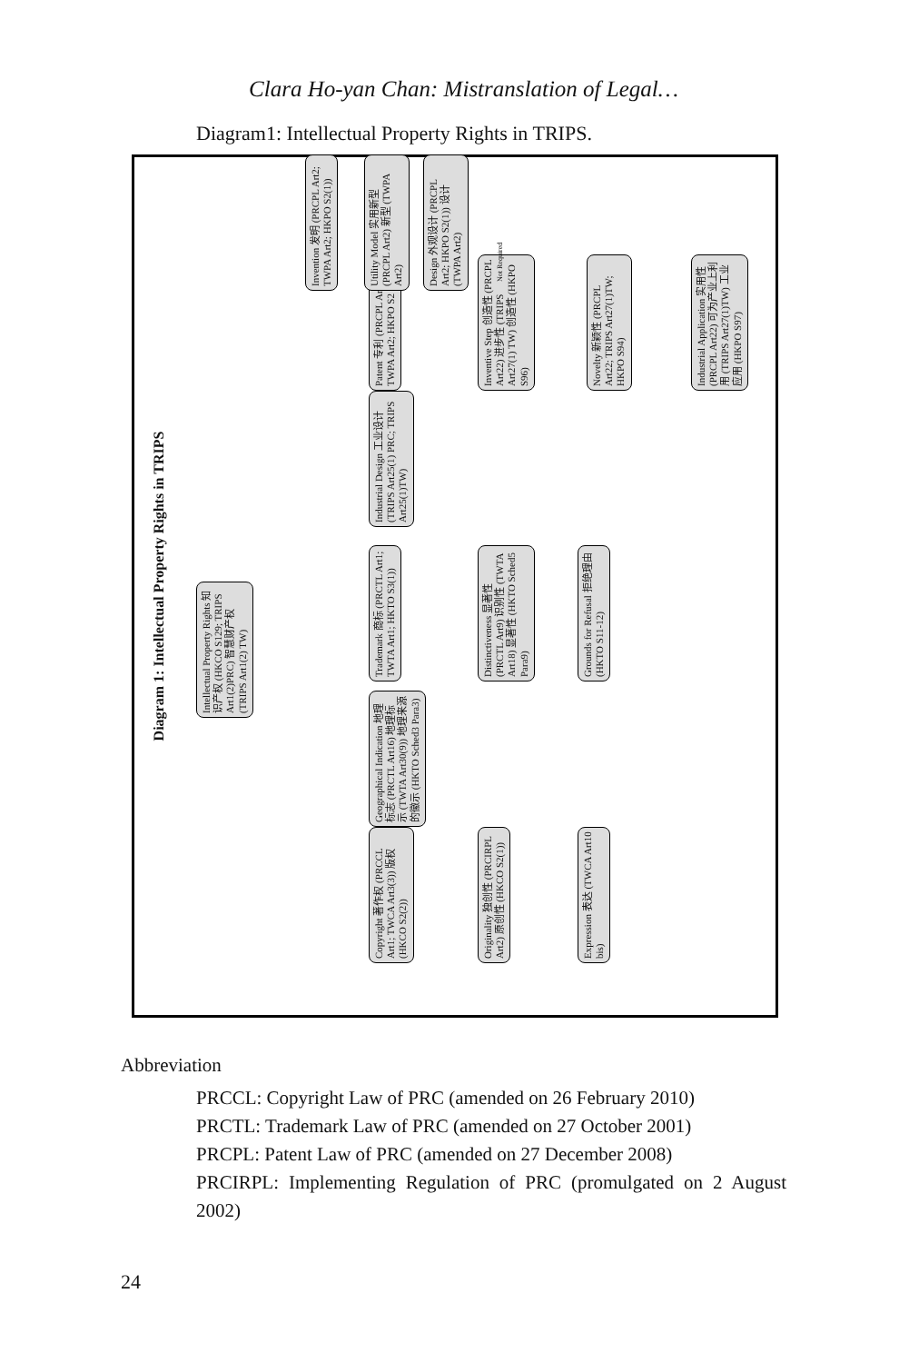Clara Ho-yan Chan: Mistranslation of Legal…
Diagram1: Intellectual Property Rights in TRIPS.
Diagram 1: Intellectual Property Rights in TRIPS
Intellectual Property Rights 知识产权 (HKCO S129; TRIPS Art1(2)PRC) 智慧财产权 (TRIPS Art1(2) TW)
Copyright 著作权 (PRCCL Art1; TWCA Art3(3)) 版权 (HKCO S2(2))
Geographical Indication 地理标志 (PRCTL Art16) 地理标示 (TWTA Art30(9)) 地理来源的徽示 (HKTO Sched3 Para3)
Trademark 商标 (PRCTL Art1; TWTA Art1; HKTO S3(1))
Industrial Design 工业设计 (TRIPS Art25(1) PRC; TRIPS Art25(1)TW)
Patent 专利 (PRCPL Art1; TWPA Art2; HKPO S2 (1))
Originality 独创性 (PRCIRPL Art2) 原创性 (HKCO S2(1))
Distinctiveness 显著性 (PRCTL Art9) 识别性 (TWTA Art18) 显著性 (HKTO Sched5 Para9)
Inventive Step 创造性 (PRCPL Art22) 进步性 (TRIPS Art27(1) TW) 创造性 (HKPO S96)
Expression 表达 (TWCA Art10 bis)
Grounds for Refusal 拒绝理由 (HKTO S11-12)
Novelty 新颖性 (PRCPL Art22; TRIPS Art27(1)TW; HKPO S94)
Industrial Application 实用性 (PRCPL Art22) 可为产业上利用 (TRIPS Art27(1)TW) 工业应用 (HKPO S97)
Invention 发明 (PRCPL Art2; TWPA Art2; HKPO S2(1))
Utility Model 实用新型 (PRCPL Art2) 新型 (TWPA Art2)
Design 外观设计 (PRCPL Art2; HKPO S2(1)) 设计 (TWPA Art2)
Not Required
Abbreviation
PRCCL: Copyright Law of PRC (amended on 26 February 2010)
PRCTL: Trademark Law of PRC (amended on 27 October 2001)
PRCPL: Patent Law of PRC (amended on 27 December 2008)
PRCIRPL: Implementing Regulation of PRC (promulgated on 2 August 2002)
24